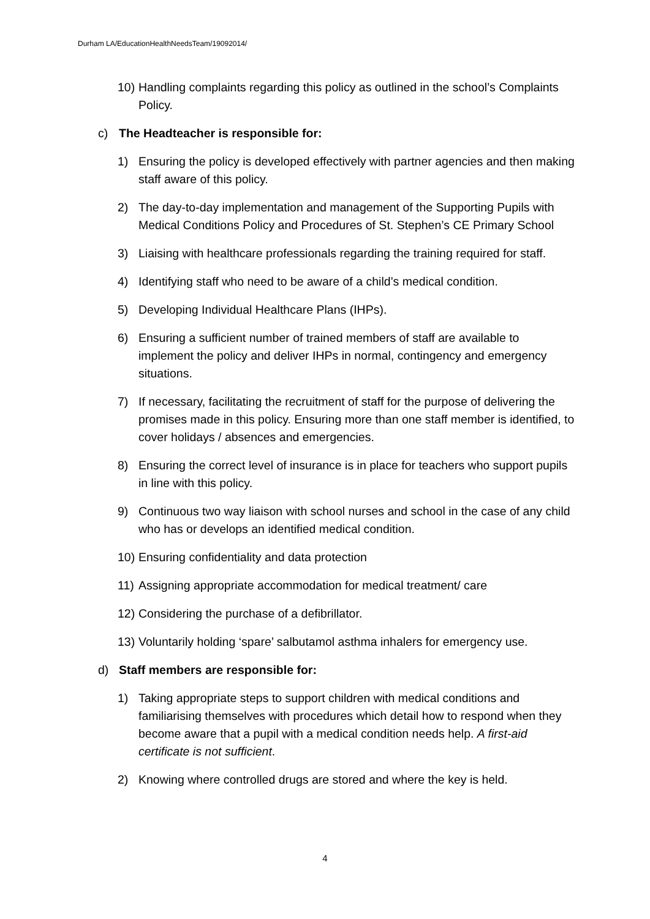Durham LA/EducationHealthNeedsTeam/19092014/
10) Handling complaints regarding this policy as outlined in the school’s Complaints Policy.
c) The Headteacher is responsible for:
1) Ensuring the policy is developed effectively with partner agencies and then making staff aware of this policy.
2) The day-to-day implementation and management of the Supporting Pupils with Medical Conditions Policy and Procedures of St. Stephen’s CE Primary School
3) Liaising with healthcare professionals regarding the training required for staff.
4) Identifying staff who need to be aware of a child’s medical condition.
5) Developing Individual Healthcare Plans (IHPs).
6) Ensuring a sufficient number of trained members of staff are available to implement the policy and deliver IHPs in normal, contingency and emergency situations.
7) If necessary, facilitating the recruitment of staff for the purpose of delivering the promises made in this policy. Ensuring more than one staff member is identified, to cover holidays / absences and emergencies.
8) Ensuring the correct level of insurance is in place for teachers who support pupils in line with this policy.
9) Continuous two way liaison with school nurses and school in the case of any child who has or develops an identified medical condition.
10) Ensuring confidentiality and data protection
11) Assigning appropriate accommodation for medical treatment/ care
12) Considering the purchase of a defibrillator.
13) Voluntarily holding ‘spare’ salbutamol asthma inhalers for emergency use.
d) Staff members are responsible for:
1) Taking appropriate steps to support children with medical conditions and familiarising themselves with procedures which detail how to respond when they become aware that a pupil with a medical condition needs help. A first-aid certificate is not sufficient.
2) Knowing where controlled drugs are stored and where the key is held.
4